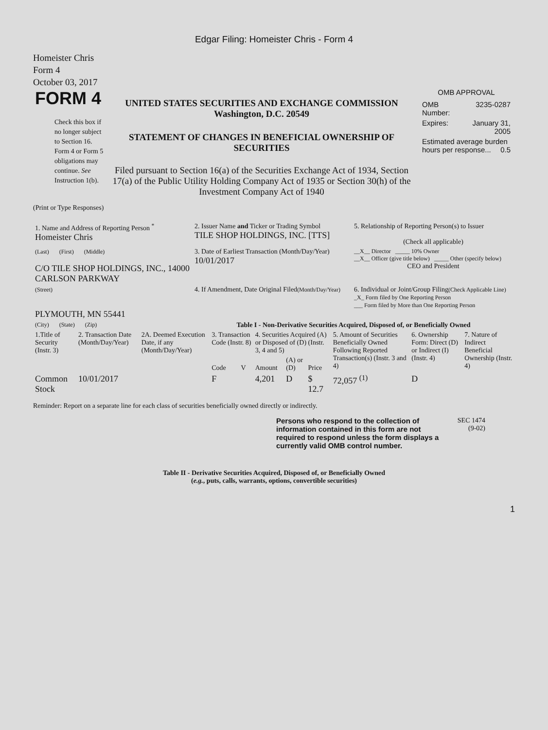Edgar Filing: Homeister Chris - Form 4
Homeister Chris
Form 4
October 03, 2017
FORM 4
Check this box if no longer subject to Section 16. Form 4 or Form 5 obligations may continue. See Instruction 1(b).
UNITED STATES SECURITIES AND EXCHANGE COMMISSION
Washington, D.C. 20549
STATEMENT OF CHANGES IN BENEFICIAL OWNERSHIP OF SECURITIES
Filed pursuant to Section 16(a) of the Securities Exchange Act of 1934, Section 17(a) of the Public Utility Holding Company Act of 1935 or Section 30(h) of the Investment Company Act of 1940
OMB APPROVAL
| OMB Number: | 3235-0287 |
| Expires: | January 31, 2005 |
| Estimated average burden hours per response... 0.5 | |
(Print or Type Responses)
| 1. Name and Address of Reporting Person <sup>*</sup> Homeister Chris | 2. Issuer Name and Ticker or Trading Symbol TILE SHOP HOLDINGS, INC. [TTS] | 5. Relationship of Reporting Person(s) to Issuer (Check all applicable) |
| (Last) (First) (Middle) C/O TILE SHOP HOLDINGS, INC., 14000 CARLSON PARKWAY | 3. Date of Earliest Transaction (Month/Day/Year) 10/01/2017 | __X__ Director _____ 10% Owner __X__ Officer (give title below) _____ Other (specify below) CEO and President |
| (Street) PLYMOUTH, MN 55441 | 4. If Amendment, Date Original Filed (Month/Day/Year) | 6. Individual or Joint/Group Filing (Check Applicable Line) _X_ Form filed by One Reporting Person ___ Form filed by More than One Reporting Person |
| (City) (State) (Zip) | Table I - Non-Derivative Securities Acquired, Disposed of, or Beneficially Owned | |
| 1.Title of Security (Instr. 3) | 2. Transaction Date (Month/Day/Year) | 2A. Deemed Execution Date, if any (Month/Day/Year) | 3. Transaction Code (Instr. 8) | | 4. Securities Acquired (A) or Disposed of (D) (Instr. 3, 4 and 5) | | | 5. Amount of Securities Beneficially Owned Following Reported Transaction(s) (Instr. 3 and 4) | 6. Ownership Form: Direct (D) or Indirect (I) (Instr. 4) | 7. Nature of Indirect Beneficial Ownership (Instr. 4) |
| --- | --- | --- | --- | --- | --- | --- | --- | --- | --- | --- |
| | | | Code | V | Amount | (A) or (D) | Price | | | |
| Common Stock | 10/01/2017 | | F | | 4,201 | D | $ 12.7 | 72,057 <sup>(1)</sup> | D | |
Reminder: Report on a separate line for each class of securities beneficially owned directly or indirectly.
Persons who respond to the collection of information contained in this form are not required to respond unless the form displays a currently valid OMB control number.
SEC 1474
(9-02)
Table II - Derivative Securities Acquired, Disposed of, or Beneficially Owned
(e.g., puts, calls, warrants, options, convertible securities)
1